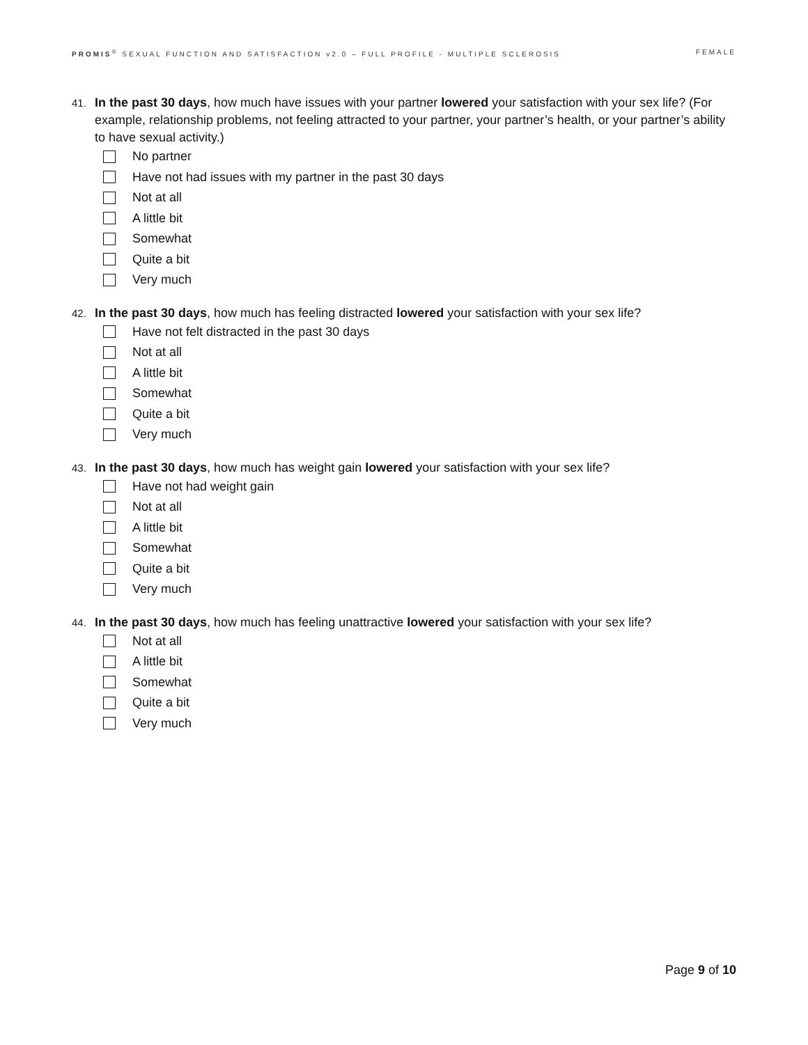PROMIS<sup>®</sup> SEXUAL FUNCTION AND SATISFACTION v2.0 – FULL PROFILE - MULTIPLE SCLEROSIS FEMALE
41. In the past 30 days, how much have issues with your partner lowered your satisfaction with your sex life? (For example, relationship problems, not feeling attracted to your partner, your partner’s health, or your partner’s ability to have sexual activity.)
No partner
Have not had issues with my partner in the past 30 days
Not at all
A little bit
Somewhat
Quite a bit
Very much
42. In the past 30 days, how much has feeling distracted lowered your satisfaction with your sex life?
Have not felt distracted in the past 30 days
Not at all
A little bit
Somewhat
Quite a bit
Very much
43. In the past 30 days, how much has weight gain lowered your satisfaction with your sex life?
Have not had weight gain
Not at all
A little bit
Somewhat
Quite a bit
Very much
44. In the past 30 days, how much has feeling unattractive lowered your satisfaction with your sex life?
Not at all
A little bit
Somewhat
Quite a bit
Very much
Page 9 of 10